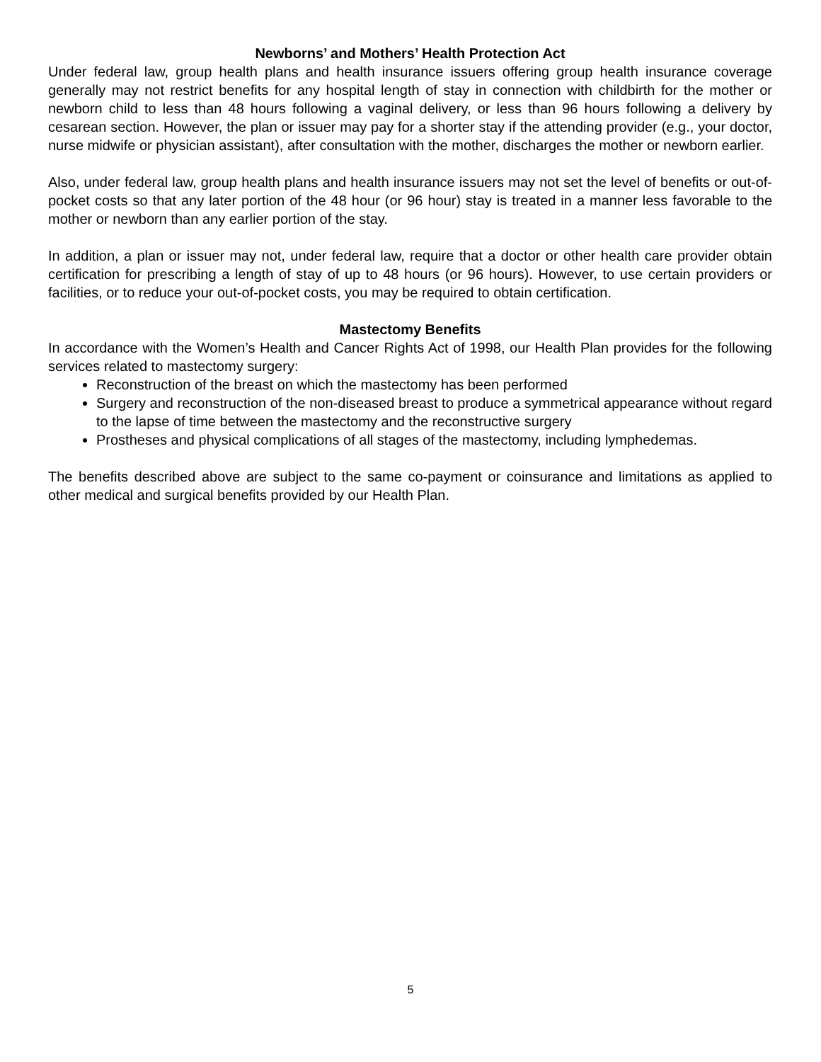Newborns’ and Mothers’ Health Protection Act
Under federal law, group health plans and health insurance issuers offering group health insurance coverage generally may not restrict benefits for any hospital length of stay in connection with childbirth for the mother or newborn child to less than 48 hours following a vaginal delivery, or less than 96 hours following a delivery by cesarean section. However, the plan or issuer may pay for a shorter stay if the attending provider (e.g., your doctor, nurse midwife or physician assistant), after consultation with the mother, discharges the mother or newborn earlier.
Also, under federal law, group health plans and health insurance issuers may not set the level of benefits or out-of-pocket costs so that any later portion of the 48 hour (or 96 hour) stay is treated in a manner less favorable to the mother or newborn than any earlier portion of the stay.
In addition, a plan or issuer may not, under federal law, require that a doctor or other health care provider obtain certification for prescribing a length of stay of up to 48 hours (or 96 hours). However, to use certain providers or facilities, or to reduce your out-of-pocket costs, you may be required to obtain certification.
Mastectomy Benefits
In accordance with the Women’s Health and Cancer Rights Act of 1998, our Health Plan provides for the following services related to mastectomy surgery:
Reconstruction of the breast on which the mastectomy has been performed
Surgery and reconstruction of the non-diseased breast to produce a symmetrical appearance without regard to the lapse of time between the mastectomy and the reconstructive surgery
Prostheses and physical complications of all stages of the mastectomy, including lymphedemas.
The benefits described above are subject to the same co-payment or coinsurance and limitations as applied to other medical and surgical benefits provided by our Health Plan.
5